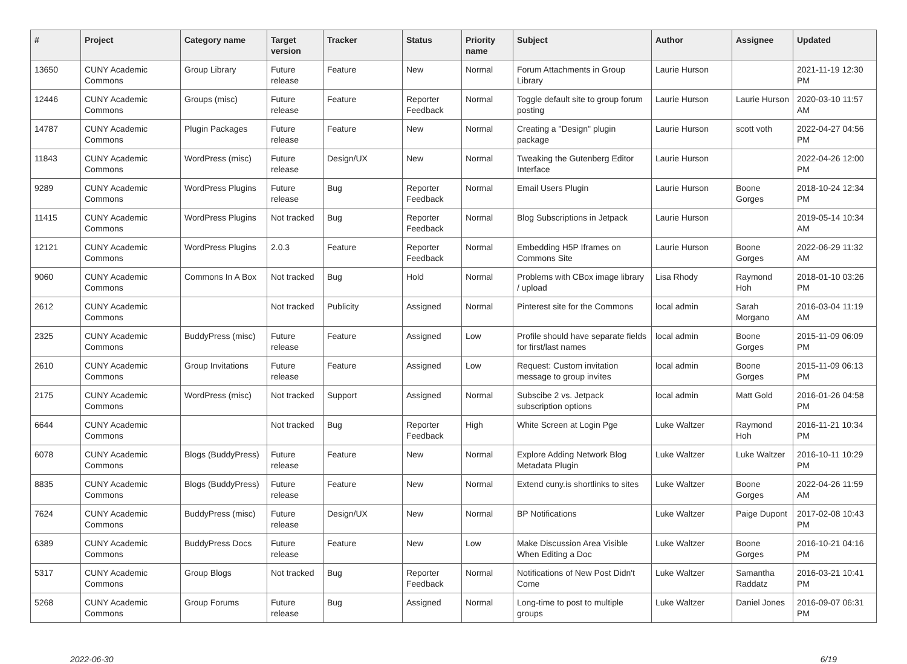| # | Project | Category name | Target version | Tracker | Status | Priority name | Subject | Author | Assignee | Updated |
| --- | --- | --- | --- | --- | --- | --- | --- | --- | --- | --- |
| 13650 | CUNY Academic Commons | Group Library | Future release | Feature | New | Normal | Forum Attachments in Group Library | Laurie Hurson | | 2021-11-19 12:30 PM |
| 12446 | CUNY Academic Commons | Groups (misc) | Future release | Feature | Reporter Feedback | Normal | Toggle default site to group forum posting | Laurie Hurson | Laurie Hurson | 2020-03-10 11:57 AM |
| 14787 | CUNY Academic Commons | Plugin Packages | Future release | Feature | New | Normal | Creating a "Design" plugin package | Laurie Hurson | scott voth | 2022-04-27 04:56 PM |
| 11843 | CUNY Academic Commons | WordPress (misc) | Future release | Design/UX | New | Normal | Tweaking the Gutenberg Editor Interface | Laurie Hurson | | 2022-04-26 12:00 PM |
| 9289 | CUNY Academic Commons | WordPress Plugins | Future release | Bug | Reporter Feedback | Normal | Email Users Plugin | Laurie Hurson | Boone Gorges | 2018-10-24 12:34 PM |
| 11415 | CUNY Academic Commons | WordPress Plugins | Not tracked | Bug | Reporter Feedback | Normal | Blog Subscriptions in Jetpack | Laurie Hurson | | 2019-05-14 10:34 AM |
| 12121 | CUNY Academic Commons | WordPress Plugins | 2.0.3 | Feature | Reporter Feedback | Normal | Embedding H5P Iframes on Commons Site | Laurie Hurson | Boone Gorges | 2022-06-29 11:32 AM |
| 9060 | CUNY Academic Commons | Commons In A Box | Not tracked | Bug | Hold | Normal | Problems with CBox image library / upload | Lisa Rhody | Raymond Hoh | 2018-01-10 03:26 PM |
| 2612 | CUNY Academic Commons | | Not tracked | Publicity | Assigned | Normal | Pinterest site for the Commons | local admin | Sarah Morgano | 2016-03-04 11:19 AM |
| 2325 | CUNY Academic Commons | BuddyPress (misc) | Future release | Feature | Assigned | Low | Profile should have separate fields for first/last names | local admin | Boone Gorges | 2015-11-09 06:09 PM |
| 2610 | CUNY Academic Commons | Group Invitations | Future release | Feature | Assigned | Low | Request: Custom invitation message to group invites | local admin | Boone Gorges | 2015-11-09 06:13 PM |
| 2175 | CUNY Academic Commons | WordPress (misc) | Not tracked | Support | Assigned | Normal | Subscibe 2 vs. Jetpack subscription options | local admin | Matt Gold | 2016-01-26 04:58 PM |
| 6644 | CUNY Academic Commons | | Not tracked | Bug | Reporter Feedback | High | White Screen at Login Pge | Luke Waltzer | Raymond Hoh | 2016-11-21 10:34 PM |
| 6078 | CUNY Academic Commons | Blogs (BuddyPress) | Future release | Feature | New | Normal | Explore Adding Network Blog Metadata Plugin | Luke Waltzer | Luke Waltzer | 2016-10-11 10:29 PM |
| 8835 | CUNY Academic Commons | Blogs (BuddyPress) | Future release | Feature | New | Normal | Extend cuny.is shortlinks to sites | Luke Waltzer | Boone Gorges | 2022-04-26 11:59 AM |
| 7624 | CUNY Academic Commons | BuddyPress (misc) | Future release | Design/UX | New | Normal | BP Notifications | Luke Waltzer | Paige Dupont | 2017-02-08 10:43 PM |
| 6389 | CUNY Academic Commons | BuddyPress Docs | Future release | Feature | New | Low | Make Discussion Area Visible When Editing a Doc | Luke Waltzer | Boone Gorges | 2016-10-21 04:16 PM |
| 5317 | CUNY Academic Commons | Group Blogs | Not tracked | Bug | Reporter Feedback | Normal | Notifications of New Post Didn't Come | Luke Waltzer | Samantha Raddatz | 2016-03-21 10:41 PM |
| 5268 | CUNY Academic Commons | Group Forums | Future release | Bug | Assigned | Normal | Long-time to post to multiple groups | Luke Waltzer | Daniel Jones | 2016-09-07 06:31 PM |
2022-06-30 6/19